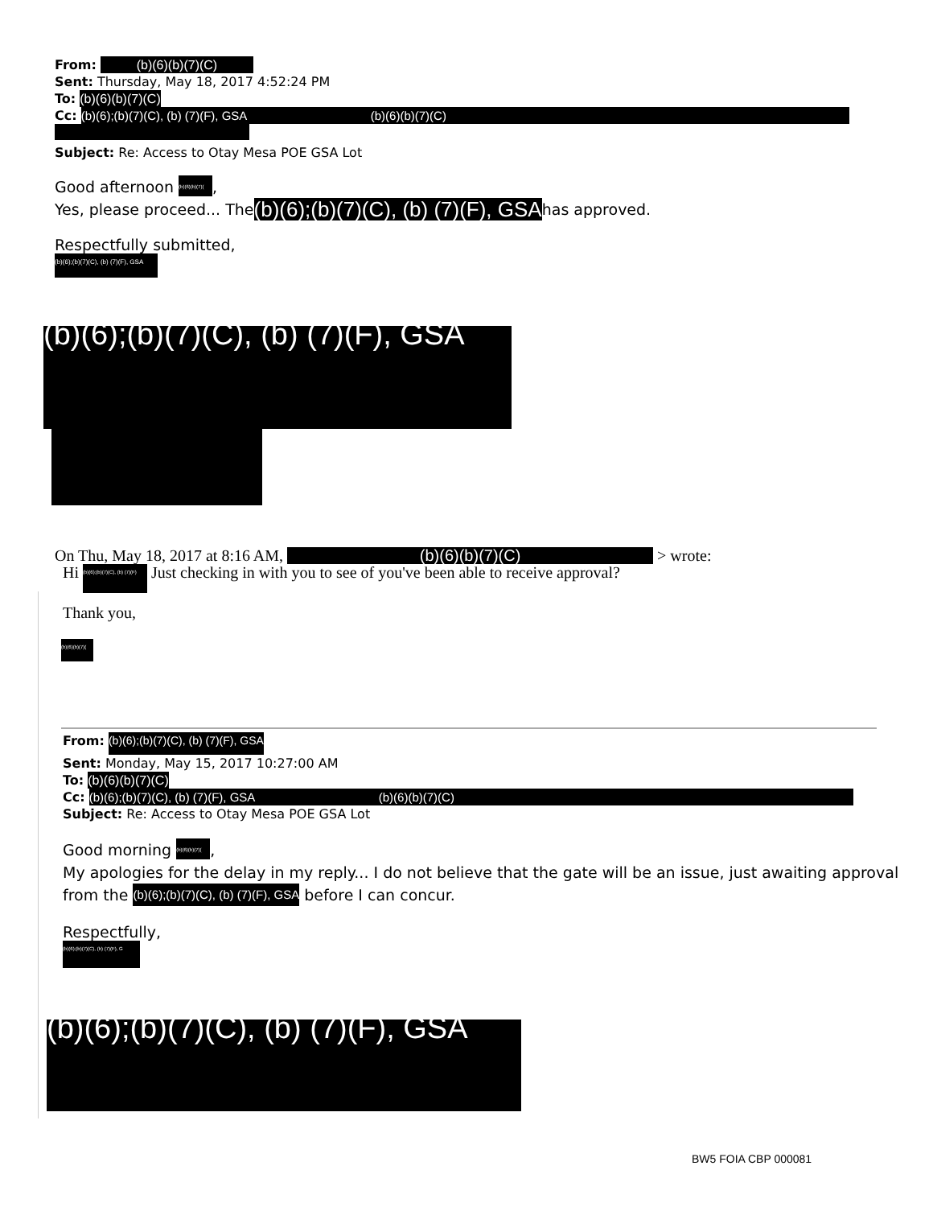From: (b)(6)(b)(7)(C)
Sent: Thursday, May 18, 2017 4:52:24 PM
To: (b)(6)(b)(7)(C)
Cc: (b)(6);(b)(7)(C), (b) (7)(F), GSA (b)(6)(b)(7)(C)
Subject: Re: Access to Otay Mesa POE GSA Lot
Good afternoon (b)(6)(b)(7)(,
Yes, please proceed... The(b)(6);(b)(7)(C), (b) (7)(F), GSAhas approved.
Respectfully submitted,
(b)(6);(b)(7)(C), (b) (7)(F), GSA
(b)(6);(b)(7)(C), (b) (7)(F), GSA
On Thu, May 18, 2017 at 8:16 AM, (b)(6)(b)(7)(C) > wrote:
Hi (b)(6);(b)(7)(C), (b) (7)(F) Just checking in with you to see of you've been able to receive approval?
Thank you,
(b)(6)(b)(7)(
From: (b)(6);(b)(7)(C), (b) (7)(F), GSA
Sent: Monday, May 15, 2017 10:27:00 AM
To: (b)(6)(b)(7)(C)
Cc: (b)(6);(b)(7)(C), (b) (7)(F), GSA (b)(6)(b)(7)(C)
Subject: Re: Access to Otay Mesa POE GSA Lot
Good morning (b)(6)(b)(7)(,
My apologies for the delay in my reply... I do not believe that the gate will be an issue, just awaiting approval from the (b)(6);(b)(7)(C), (b) (7)(F), GSA before I can concur.
Respectfully,
(b)(6);(b)(7)(C), (b) (7)(F), G
(b)(6);(b)(7)(C), (b) (7)(F), GSA
BW5 FOIA CBP 000081